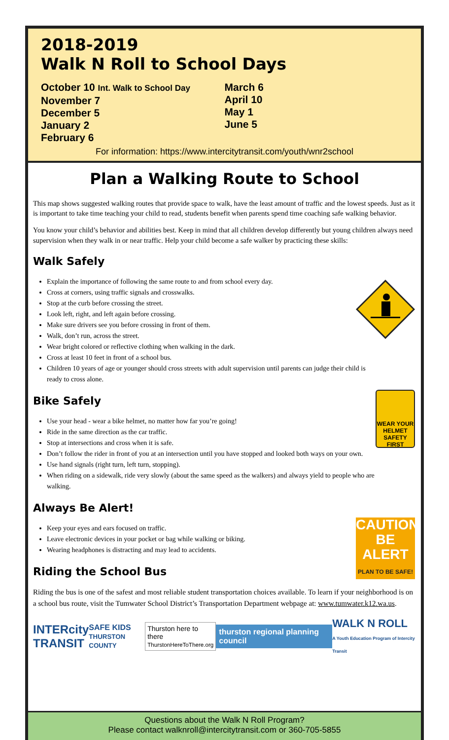2018-2019
Walk N Roll to School Days
October 10 Int. Walk to School Day
November 7
December 5
January 2
February 6
March 6
April 10
May 1
June 5
For information: https://www.intercitytransit.com/youth/wnr2school
Plan a Walking Route to School
This map shows suggested walking routes that provide space to walk, have the least amount of traffic and the lowest speeds. Just as it is important to take time teaching your child to read, students benefit when parents spend time coaching safe walking behavior.
You know your child’s behavior and abilities best. Keep in mind that all children develop differently but young children always need supervision when they walk in or near traffic. Help your child become a safe walker by practicing these skills:
Walk Safely
Explain the importance of following the same route to and from school every day.
Cross at corners, using traffic signals and crosswalks.
Stop at the curb before crossing the street.
Look left, right, and left again before crossing.
Make sure drivers see you before crossing in front of them.
Walk, don’t run, across the street.
Wear bright colored or reflective clothing when walking in the dark.
Cross at least 10 feet in front of a school bus.
Children 10 years of age or younger should cross streets with adult supervision until parents can judge their child is ready to cross alone.
Bike Safely
WEAR YOUR HELMET SAFETY FIRST
Use your head - wear a bike helmet, no matter how far you’re going!
Ride in the same direction as the car traffic.
Stop at intersections and cross when it is safe.
Don’t follow the rider in front of you at an intersection until you have stopped and looked both ways on your own.
Use hand signals (right turn, left turn, stopping).
When riding on a sidewalk, ride very slowly (about the same speed as the walkers) and always yield to people who are walking.
Always Be Alert!
CAUTION
BE ALERT
PLAN TO BE SAFE!
Keep your eyes and ears focused on traffic.
Leave electronic devices in your pocket or bag while walking or biking.
Wearing headphones is distracting and may lead to accidents.
Riding the School Bus
Riding the bus is one of the safest and most reliable student transportation choices available. To learn if your neighborhood is on a school bus route, visit the Tumwater School District’s Transportation Department webpage at: www.tumwater.k12.wa.us.
INTERcity
TRANSIT SAFE KIDS
THURSTON COUNTY Thurston here to there
ThurstonHereToThere.org thurston regional planning council WALK N ROLL
A Youth Education Program of Intercity Transit
Questions about the Walk N Roll Program?
Please contact walknroll@intercitytransit.com or 360-705-5855